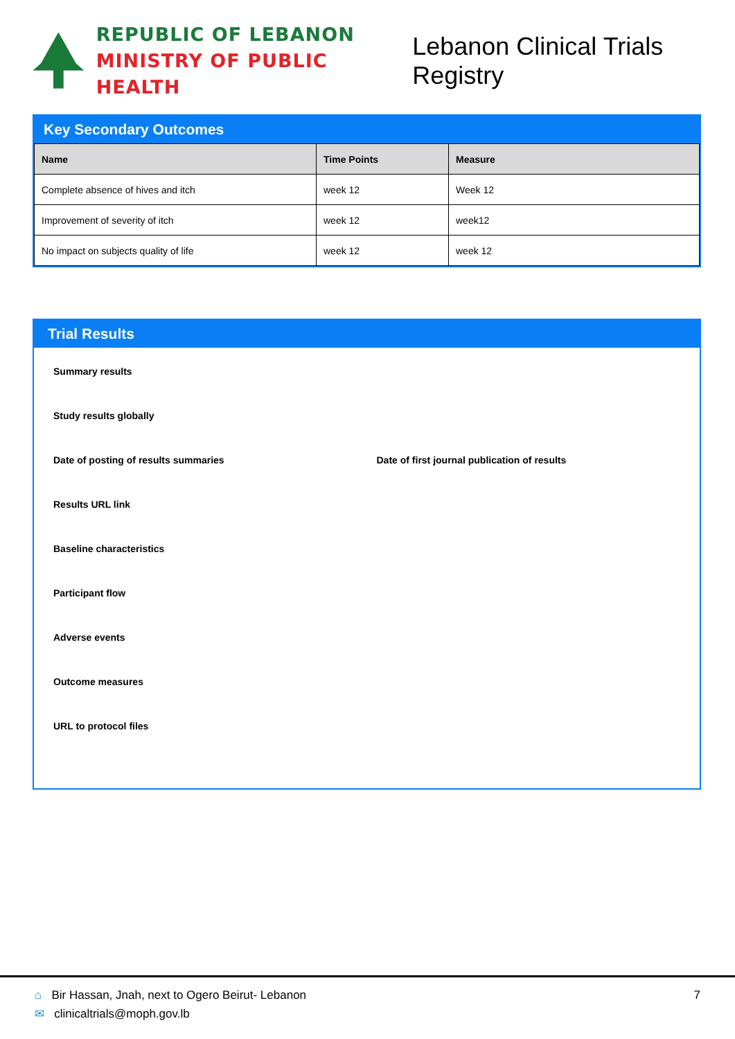REPUBLIC OF LEBANON
MINISTRY OF PUBLIC HEALTH
Lebanon Clinical Trials Registry
Key Secondary Outcomes
| Name | Time Points | Measure |
| --- | --- | --- |
| Complete absence of hives and itch | week 12 | Week 12 |
| Improvement of severity of itch | week 12 | week12 |
| No impact on subjects quality of life | week 12 | week 12 |
Trial Results
Summary results
Study results globally
Date of posting of results summaries Date of first journal publication of results
Results URL link
Baseline characteristics
Participant flow
Adverse events
Outcome measures
URL to protocol files
⌂ Bir Hassan, Jnah, next to Ogero Beirut- Lebanon
✉ clinicaltrials@moph.gov.lb
7